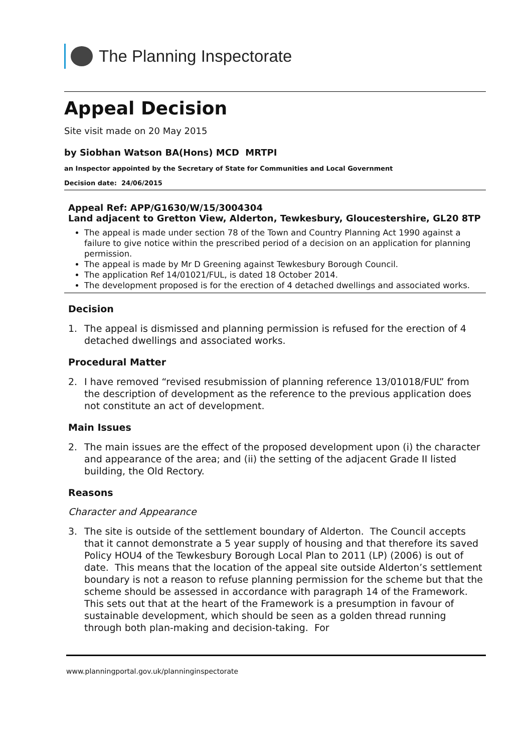The Planning Inspectorate
Appeal Decision
Site visit made on 20 May 2015
by Siobhan Watson BA(Hons) MCD MRTPI
an Inspector appointed by the Secretary of State for Communities and Local Government
Decision date: 24/06/2015
Appeal Ref: APP/G1630/W/15/3004304
Land adjacent to Gretton View, Alderton, Tewkesbury, Gloucestershire, GL20 8TP
The appeal is made under section 78 of the Town and Country Planning Act 1990 against a failure to give notice within the prescribed period of a decision on an application for planning permission.
The appeal is made by Mr D Greening against Tewkesbury Borough Council.
The application Ref 14/01021/FUL, is dated 18 October 2014.
The development proposed is for the erection of 4 detached dwellings and associated works.
Decision
1. The appeal is dismissed and planning permission is refused for the erection of 4 detached dwellings and associated works.
Procedural Matter
2. I have removed “revised resubmission of planning reference 13/01018/FUL” from the description of development as the reference to the previous application does not constitute an act of development.
Main Issues
2. The main issues are the effect of the proposed development upon (i) the character and appearance of the area; and (ii) the setting of the adjacent Grade II listed building, the Old Rectory.
Reasons
Character and Appearance
3. The site is outside of the settlement boundary of Alderton. The Council accepts that it cannot demonstrate a 5 year supply of housing and that therefore its saved Policy HOU4 of the Tewkesbury Borough Local Plan to 2011 (LP) (2006) is out of date. This means that the location of the appeal site outside Alderton’s settlement boundary is not a reason to refuse planning permission for the scheme but that the scheme should be assessed in accordance with paragraph 14 of the Framework. This sets out that at the heart of the Framework is a presumption in favour of sustainable development, which should be seen as a golden thread running through both plan-making and decision-taking. For
www.planningportal.gov.uk/planninginspectorate